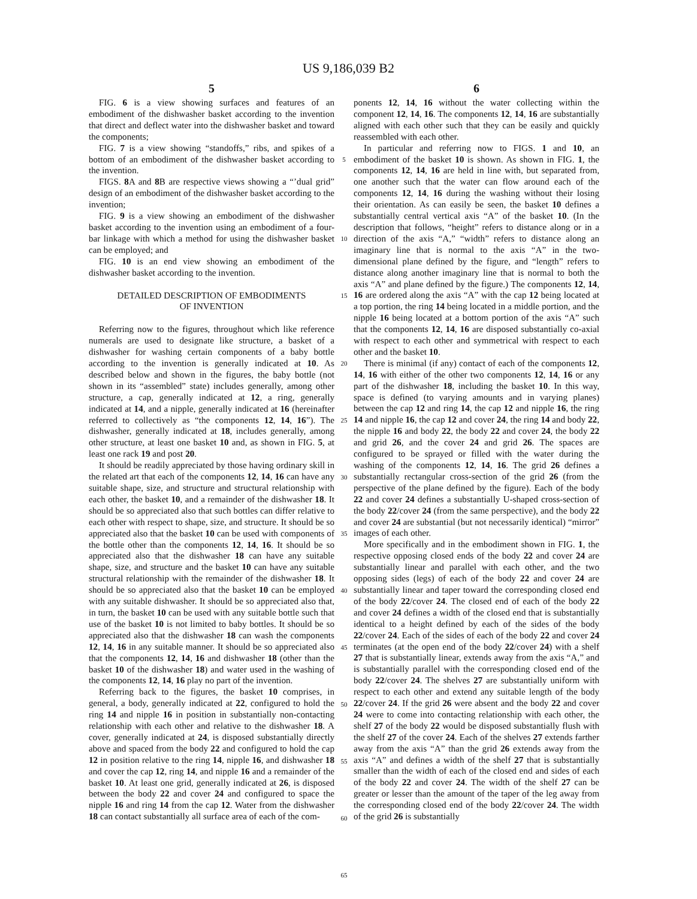US 9,186,039 B2
5 6
FIG. 6 is a view showing surfaces and features of an embodiment of the dishwasher basket according to the invention that direct and deflect water into the dishwasher basket and toward the components;
FIG. 7 is a view showing “standoffs,” ribs, and spikes of a bottom of an embodiment of the dishwasher basket according to the invention.
FIGS. 8 A and 8 B are respective views showing a “’dual grid” design of an embodiment of the dishwasher basket according to the invention;
FIG. 9 is a view showing an embodiment of the dishwasher basket according to the invention using an embodiment of a four-bar linkage with which a method for using the dishwasher basket can be employed; and
FIG. 10 is an end view showing an embodiment of the dishwasher basket according to the invention.
DETAILED DESCRIPTION OF EMBODIMENTS
OF INVENTION
Referring now to the figures, throughout which like reference numerals are used to designate like structure, a basket of a dishwasher for washing certain components of a baby bottle according to the invention is generally indicated at 10. As described below and shown in the figures, the baby bottle (not shown in its “assembled” state) includes generally, among other structure, a cap, generally indicated at 12, a ring, generally indicated at 14, and a nipple, generally indicated at 16 (hereinafter referred to collectively as “the components 12, 14, 16”). The dishwasher, generally indicated at 18, includes generally, among other structure, at least one basket 10 and, as shown in FIG. 5, at least one rack 19 and post 20.
It should be readily appreciated by those having ordinary skill in the related art that each of the components 12, 14, 16 can have any suitable shape, size, and structure and structural relationship with each other, the basket 10, and a remainder of the dishwasher 18. It should be so appreciated also that such bottles can differ relative to each other with respect to shape, size, and structure. It should be so appreciated also that the basket 10 can be used with components of the bottle other than the components 12, 14, 16. It should be so appreciated also that the dishwasher 18 can have any suitable shape, size, and structure and the basket 10 can have any suitable structural relationship with the remainder of the dishwasher 18. It should be so appreciated also that the basket 10 can be employed with any suitable dishwasher. It should be so appreciated also that, in turn, the basket 10 can be used with any suitable bottle such that use of the basket 10 is not limited to baby bottles. It should be so appreciated also that the dishwasher 18 can wash the components 12, 14, 16 in any suitable manner. It should be so appreciated also that the components 12, 14, 16 and dishwasher 18 (other than the basket 10 of the dishwasher 18) and water used in the washing of the components 12, 14, 16 play no part of the invention.
Referring back to the figures, the basket 10 comprises, in general, a body, generally indicated at 22, configured to hold the ring 14 and nipple 16 in position in substantially non-contacting relationship with each other and relative to the dishwasher 18. A cover, generally indicated at 24, is disposed substantially directly above and spaced from the body 22 and configured to hold the cap 12 in position relative to the ring 14, nipple 16, and dishwasher 18 and cover the cap 12, ring 14, and nipple 16 and a remainder of the basket 10. At least one grid, generally indicated at 26, is disposed between the body 22 and cover 24 and configured to space the nipple 16 and ring 14 from the cap 12. Water from the dishwasher 18 can contact substantially all surface area of each of the com-
5
10
15
20
25
30
35
40
45
50
55
60
65
ponents 12, 14, 16 without the water collecting within the component 12, 14, 16. The components 12, 14, 16 are substantially aligned with each other such that they can be easily and quickly reassembled with each other.
In particular and referring now to FIGS. 1 and 10, an embodiment of the basket 10 is shown. As shown in FIG. 1, the components 12, 14, 16 are held in line with, but separated from, one another such that the water can flow around each of the components 12, 14, 16 during the washing without their losing their orientation. As can easily be seen, the basket 10 defines a substantially central vertical axis “A” of the basket 10. (In the description that follows, “height” refers to distance along or in a direction of the axis “A,” “width” refers to distance along an imaginary line that is normal to the axis “A” in the two-dimensional plane defined by the figure, and “length” refers to distance along another imaginary line that is normal to both the axis “A” and plane defined by the figure.) The components 12, 14, 16 are ordered along the axis “A” with the cap 12 being located at a top portion, the ring 14 being located in a middle portion, and the nipple 16 being located at a bottom portion of the axis “A” such that the components 12, 14, 16 are disposed substantially co-axial with respect to each other and symmetrical with respect to each other and the basket 10.
There is minimal (if any) contact of each of the components 12, 14, 16 with either of the other two components 12, 14, 16 or any part of the dishwasher 18, including the basket 10. In this way, space is defined (to varying amounts and in varying planes) between the cap 12 and ring 14, the cap 12 and nipple 16, the ring 14 and nipple 16, the cap 12 and cover 24, the ring 14 and body 22, the nipple 16 and body 22, the body 22 and cover 24, the body 22 and grid 26, and the cover 24 and grid 26. The spaces are configured to be sprayed or filled with the water during the washing of the components 12, 14, 16. The grid 26 defines a substantially rectangular cross-section of the grid 26 (from the perspective of the plane defined by the figure). Each of the body 22 and cover 24 defines a substantially U-shaped cross-section of the body 22/cover 24 (from the same perspective), and the body 22 and cover 24 are substantial (but not necessarily identical) “mirror” images of each other.
More specifically and in the embodiment shown in FIG. 1, the respective opposing closed ends of the body 22 and cover 24 are substantially linear and parallel with each other, and the two opposing sides (legs) of each of the body 22 and cover 24 are substantially linear and taper toward the corresponding closed end of the body 22/cover 24. The closed end of each of the body 22 and cover 24 defines a width of the closed end that is substantially identical to a height defined by each of the sides of the body 22/cover 24. Each of the sides of each of the body 22 and cover 24 terminates (at the open end of the body 22/cover 24) with a shelf 27 that is substantially linear, extends away from the axis “A,” and is substantially parallel with the corresponding closed end of the body 22/cover 24. The shelves 27 are substantially uniform with respect to each other and extend any suitable length of the body 22/cover 24. If the grid 26 were absent and the body 22 and cover 24 were to come into contacting relationship with each other, the shelf 27 of the body 22 would be disposed substantially flush with the shelf 27 of the cover 24. Each of the shelves 27 extends farther away from the axis “A” than the grid 26 extends away from the axis “A” and defines a width of the shelf 27 that is substantially smaller than the width of each of the closed end and sides of each of the body 22 and cover 24. The width of the shelf 27 can be greater or lesser than the amount of the taper of the leg away from the corresponding closed end of the body 22/cover 24. The width of the grid 26 is substantially